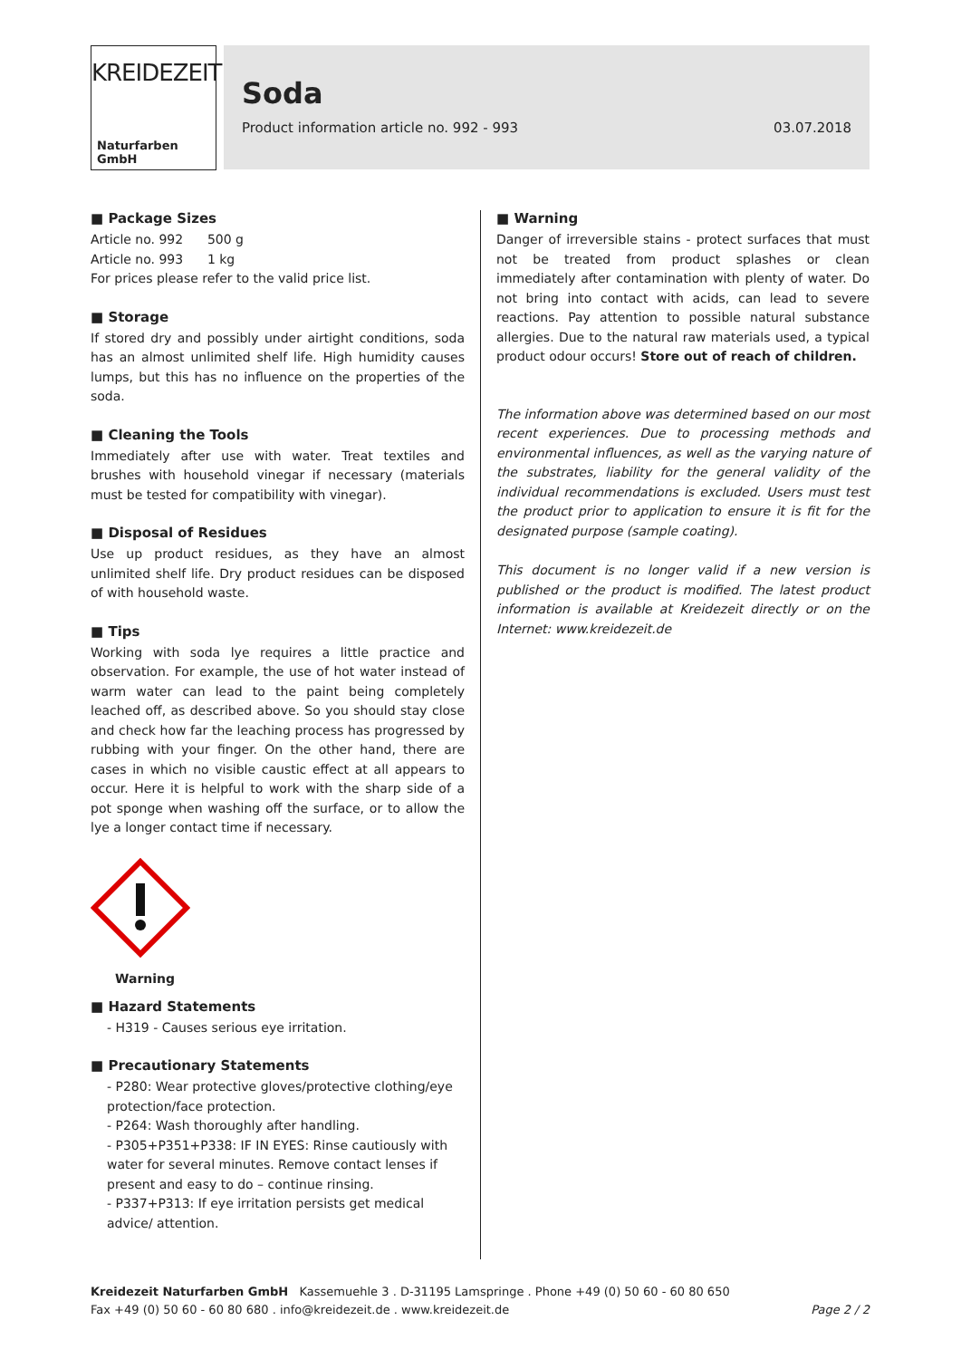KREIDEZEIT
Naturfarben GmbH
Soda
Product information article no. 992 - 993 03.07.2018
■ Package Sizes
Article no. 992 500 g
Article no. 993 1 kg
For prices please refer to the valid price list.
■ Storage
If stored dry and possibly under airtight conditions, soda has an almost unlimited shelf life. High humidity causes lumps, but this has no influence on the properties of the soda.
■ Cleaning the Tools
Immediately after use with water. Treat textiles and brushes with household vinegar if necessary (materials must be tested for compatibility with vinegar).
■ Disposal of Residues
Use up product residues, as they have an almost unlimited shelf life. Dry product residues can be disposed of with household waste.
■ Tips
Working with soda lye requires a little practice and observation. For example, the use of hot water instead of warm water can lead to the paint being completely leached off, as described above. So you should stay close and check how far the leaching process has progressed by rubbing with your finger. On the other hand, there are cases in which no visible caustic effect at all appears to occur. Here it is helpful to work with the sharp side of a pot sponge when washing off the surface, or to allow the lye a longer contact time if necessary.
Warning
■ Hazard Statements
- H319 - Causes serious eye irritation.
■ Precautionary Statements
- P280: Wear protective gloves/protective clothing/eye protection/face protection.
- P264: Wash thoroughly after handling.
- P305+P351+P338: IF IN EYES: Rinse cautiously with water for several minutes. Remove contact lenses if present and easy to do – continue rinsing.
- P337+P313: If eye irritation persists get medical advice/ attention.
■ Warning
Danger of irreversible stains - protect surfaces that must not be treated from product splashes or clean immediately after contamination with plenty of water. Do not bring into contact with acids, can lead to severe reactions. Pay attention to possible natural substance allergies. Due to the natural raw materials used, a typical product odour occurs! Store out of reach of children.
The information above was determined based on our most recent experiences. Due to processing methods and environmental influences, as well as the varying nature of the substrates, liability for the general validity of the individual recommendations is excluded. Users must test the product prior to application to ensure it is fit for the designated purpose (sample coating).
This document is no longer valid if a new version is published or the product is modified. The latest product information is available at Kreidezeit directly or on the Internet: www.kreidezeit.de
Kreidezeit Naturfarben GmbH Kassemuehle 3 . D-31195 Lamspringe . Phone +49 (0) 50 60 - 60 80 650
Fax +49 (0) 50 60 - 60 80 680 . info@kreidezeit.de . www.kreidezeit.de Page 2 / 2